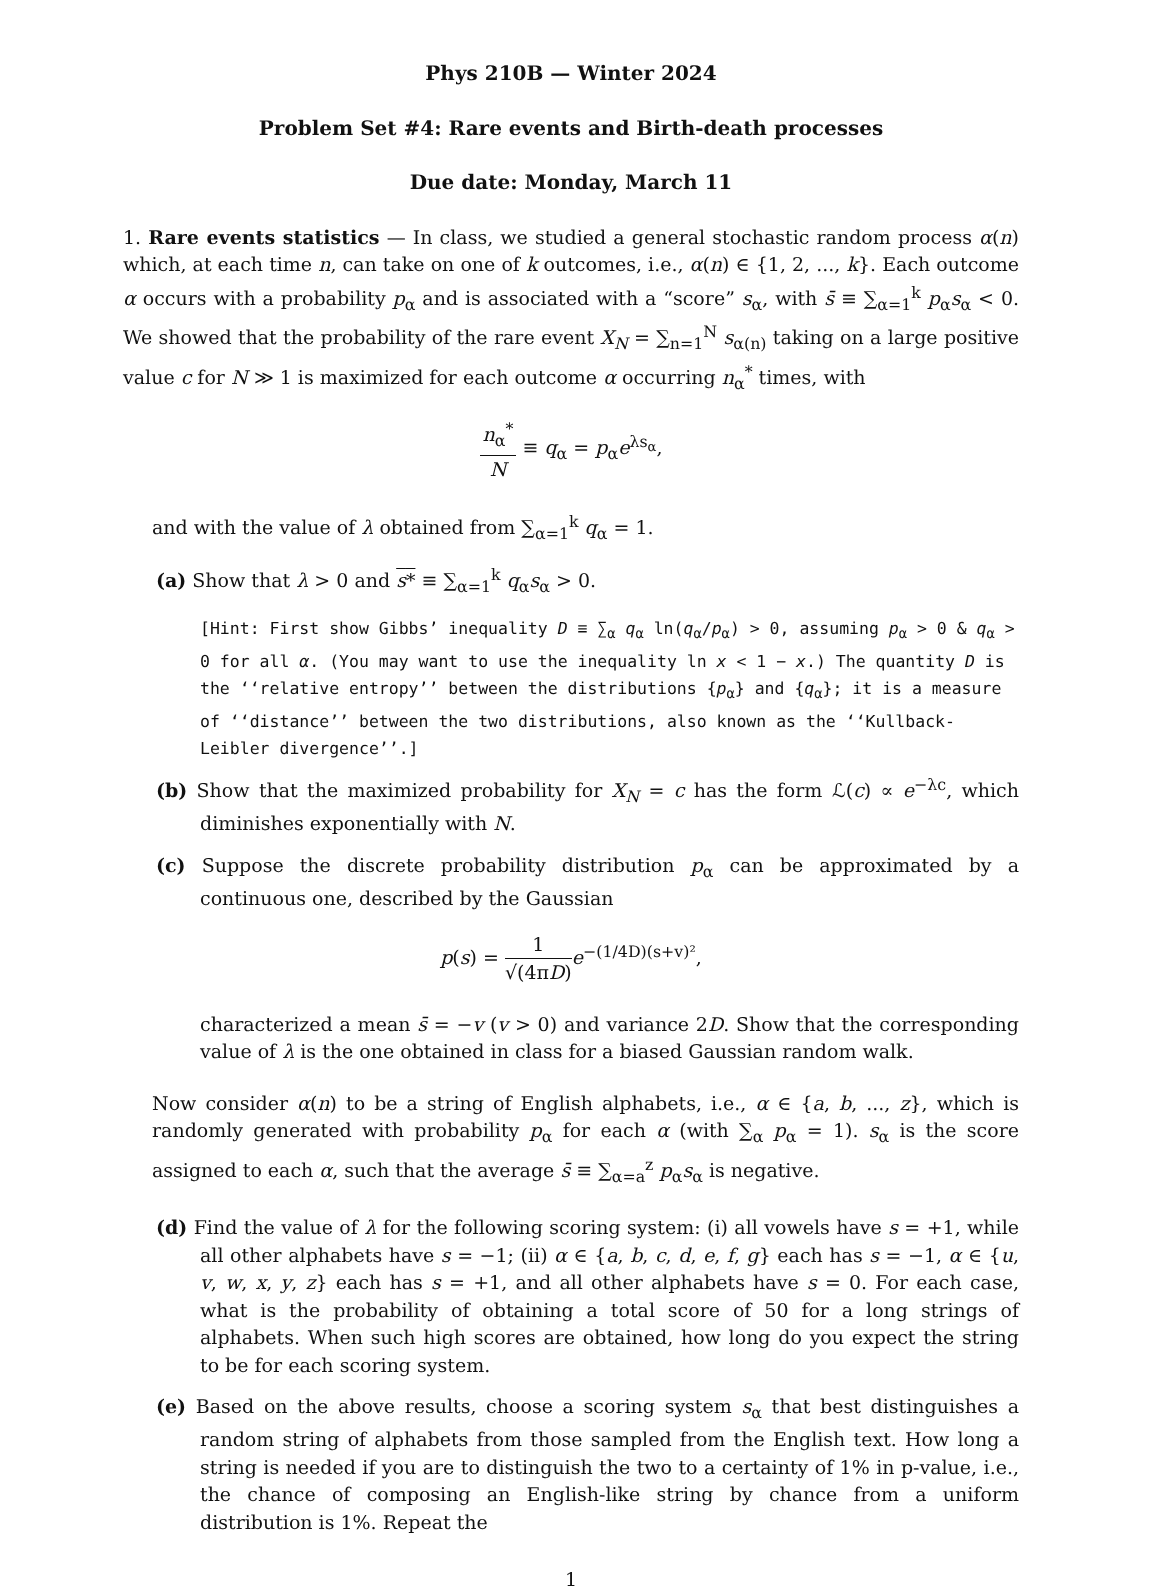Phys 210B — Winter 2024
Problem Set #4: Rare events and Birth-death processes
Due date: Monday, March 11
1. Rare events statistics — In class, we studied a general stochastic random process α(n) which, at each time n, can take on one of k outcomes, i.e., α(n) ∈ {1, 2, ..., k}. Each outcome α occurs with a probability p<sub>α</sub> and is associated with a “score” s<sub>α</sub>, with s̄ ≡ ∑<sub>α=1</sub><sup>k</sup> p<sub>α</sub>s<sub>α</sub> < 0. We showed that the probability of the rare event X<sub>N</sub> = ∑<sub>n=1</sub><sup>N</sup> s<sub>α(n)</sub> taking on a large positive value c for N ≫ 1 is maximized for each outcome α occurring n<sub>α</sub><sup>*</sup> times, with
n<sub>α</sub><sup>*</sup> N ≡ q<sub>α</sub> = p<sub>α</sub>e<sup>λs<sub>α</sub></sup>,
and with the value of λ obtained from ∑<sub>α=1</sub><sup>k</sup> q<sub>α</sub> = 1.
(a) Show that λ > 0 and s* ≡ ∑<sub>α=1</sub><sup>k</sup> q<sub>α</sub>s<sub>α</sub> > 0.
[Hint: First show Gibbs’ inequality D ≡ ∑<sub>α</sub> q<sub>α</sub> ln(q<sub>α</sub>/p<sub>α</sub>) > 0, assuming p<sub>α</sub> > 0 & q<sub>α</sub> > 0 for all α. (You may want to use the inequality ln x < 1 − x.) The quantity D is the ‘‘relative entropy’’ between the distributions {p<sub>α</sub>} and {q<sub>α</sub>}; it is a measure of ‘‘distance’’ between the two distributions, also known as the ‘‘Kullback-Leibler divergence’’.]
(b) Show that the maximized probability for X<sub>N</sub> = c has the form ℒ(c) ∝ e<sup>−λc</sup>, which diminishes exponentially with N.
(c) Suppose the discrete probability distribution p<sub>α</sub> can be approximated by a continuous one, described by the Gaussian
p(s) = 1 √(4πD) e<sup>−(1/4D)(s+v)²</sup>,
characterized a mean s̄ = −v (v > 0) and variance 2D. Show that the corresponding value of λ is the one obtained in class for a biased Gaussian random walk.
Now consider α(n) to be a string of English alphabets, i.e., α ∈ {a, b, ..., z}, which is randomly generated with probability p<sub>α</sub> for each α (with ∑<sub>α</sub> p<sub>α</sub> = 1). s<sub>α</sub> is the score assigned to each α, such that the average s̄ ≡ ∑<sub>α=a</sub><sup>z</sup> p<sub>α</sub>s<sub>α</sub> is negative.
(d) Find the value of λ for the following scoring system: (i) all vowels have s = +1, while all other alphabets have s = −1; (ii) α ∈ {a, b, c, d, e, f, g} each has s = −1, α ∈ {u, v, w, x, y, z} each has s = +1, and all other alphabets have s = 0. For each case, what is the probability of obtaining a total score of 50 for a long strings of alphabets. When such high scores are obtained, how long do you expect the string to be for each scoring system.
(e) Based on the above results, choose a scoring system s<sub>α</sub> that best distinguishes a random string of alphabets from those sampled from the English text. How long a string is needed if you are to distinguish the two to a certainty of 1% in p-value, i.e., the chance of composing an English-like string by chance from a uniform distribution is 1%. Repeat the
1